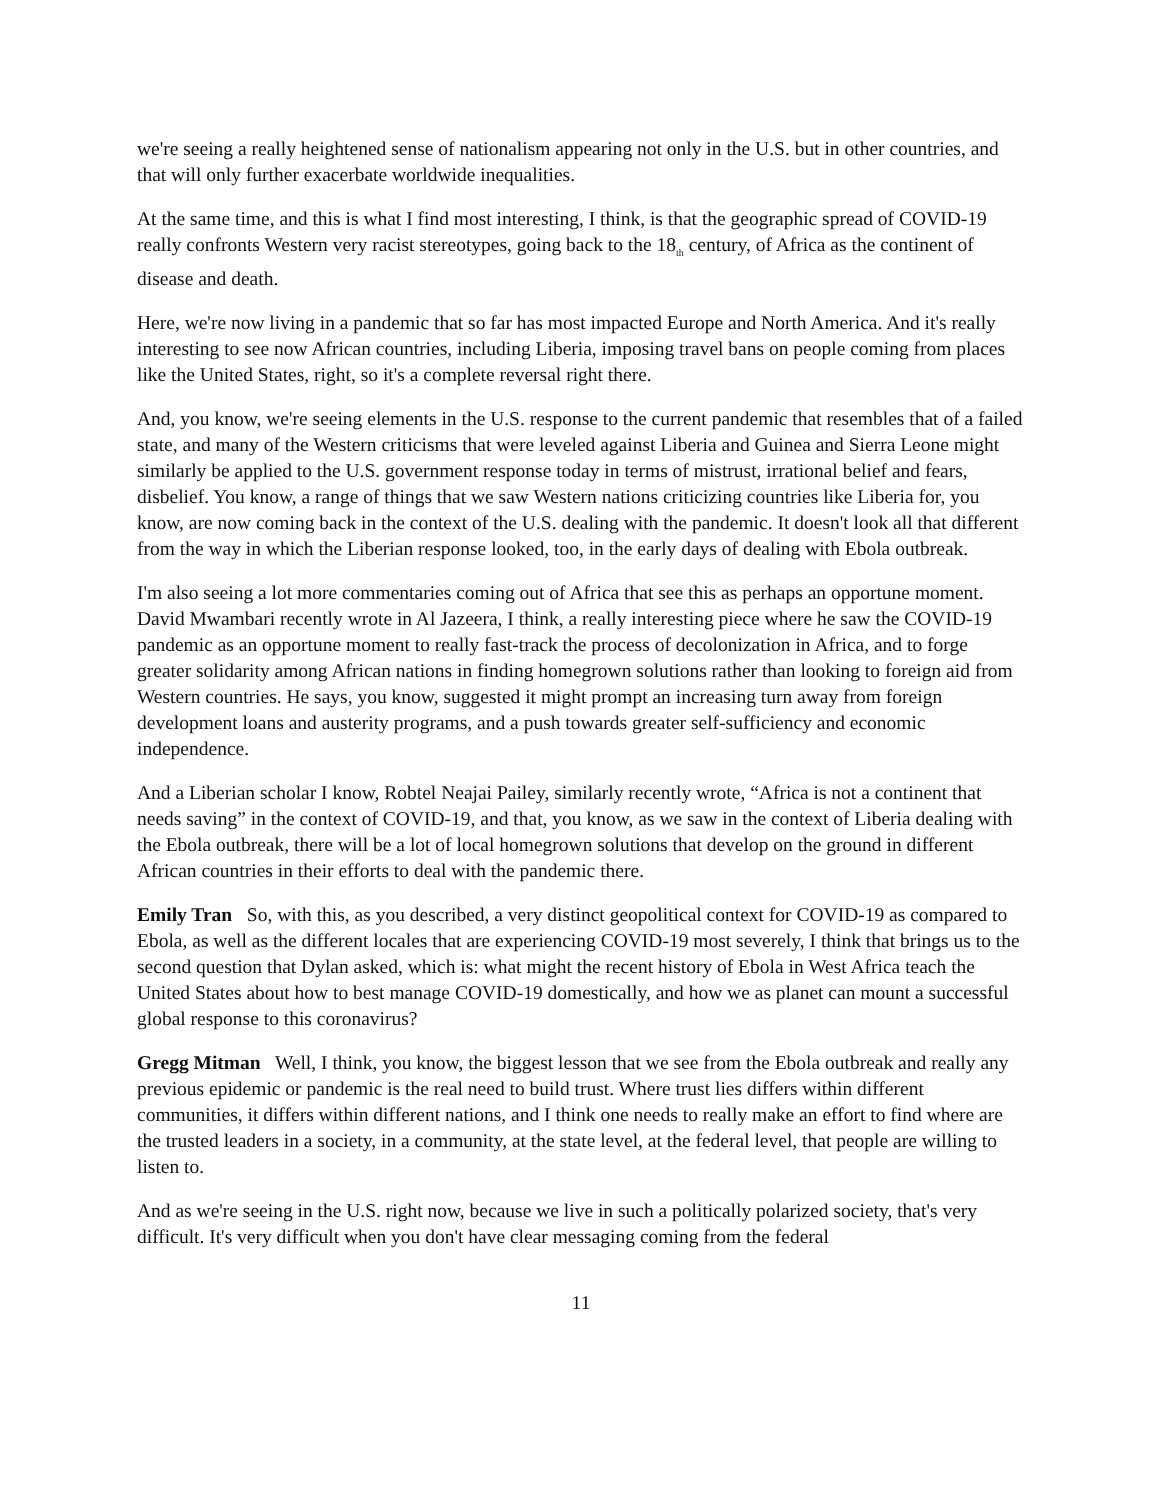we're seeing a really heightened sense of nationalism appearing not only in the U.S. but in other countries, and that will only further exacerbate worldwide inequalities.
At the same time, and this is what I find most interesting, I think, is that the geographic spread of COVID-19 really confronts Western very racist stereotypes, going back to the 18<sub>th</sub> century, of Africa as the continent of disease and death.
Here, we're now living in a pandemic that so far has most impacted Europe and North America. And it's really interesting to see now African countries, including Liberia, imposing travel bans on people coming from places like the United States, right, so it's a complete reversal right there.
And, you know, we're seeing elements in the U.S. response to the current pandemic that resembles that of a failed state, and many of the Western criticisms that were leveled against Liberia and Guinea and Sierra Leone might similarly be applied to the U.S. government response today in terms of mistrust, irrational belief and fears, disbelief. You know, a range of things that we saw Western nations criticizing countries like Liberia for, you know, are now coming back in the context of the U.S. dealing with the pandemic. It doesn't look all that different from the way in which the Liberian response looked, too, in the early days of dealing with Ebola outbreak.
I'm also seeing a lot more commentaries coming out of Africa that see this as perhaps an opportune moment. David Mwambari recently wrote in Al Jazeera, I think, a really interesting piece where he saw the COVID-19 pandemic as an opportune moment to really fast-track the process of decolonization in Africa, and to forge greater solidarity among African nations in finding homegrown solutions rather than looking to foreign aid from Western countries. He says, you know, suggested it might prompt an increasing turn away from foreign development loans and austerity programs, and a push towards greater self-sufficiency and economic independence.
And a Liberian scholar I know, Robtel Neajai Pailey, similarly recently wrote, “Africa is not a continent that needs saving” in the context of COVID-19, and that, you know, as we saw in the context of Liberia dealing with the Ebola outbreak, there will be a lot of local homegrown solutions that develop on the ground in different African countries in their efforts to deal with the pandemic there.
Emily Tran So, with this, as you described, a very distinct geopolitical context for COVID-19 as compared to Ebola, as well as the different locales that are experiencing COVID-19 most severely, I think that brings us to the second question that Dylan asked, which is: what might the recent history of Ebola in West Africa teach the United States about how to best manage COVID-19 domestically, and how we as planet can mount a successful global response to this coronavirus?
Gregg Mitman Well, I think, you know, the biggest lesson that we see from the Ebola outbreak and really any previous epidemic or pandemic is the real need to build trust. Where trust lies differs within different communities, it differs within different nations, and I think one needs to really make an effort to find where are the trusted leaders in a society, in a community, at the state level, at the federal level, that people are willing to listen to.
And as we're seeing in the U.S. right now, because we live in such a politically polarized society, that's very difficult. It's very difficult when you don't have clear messaging coming from the federal
11